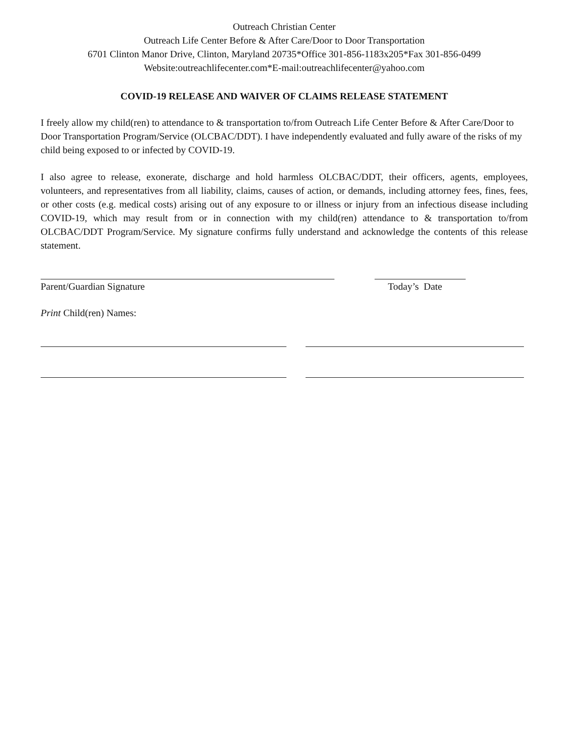Outreach Christian Center
Outreach Life Center Before & After Care/Door to Door Transportation
6701 Clinton Manor Drive, Clinton, Maryland 20735*Office 301-856-1183x205*Fax 301-856-0499
Website:outreachlifecenter.com*E-mail:outreachlifecenter@yahoo.com
COVID-19 RELEASE AND WAIVER OF CLAIMS RELEASE STATEMENT
I freely allow my child(ren) to attendance to & transportation to/from Outreach Life Center Before & After Care/Door to Door Transportation Program/Service (OLCBAC/DDT). I have independently evaluated and fully aware of the risks of my child being exposed to or infected by COVID-19.
I also agree to release, exonerate, discharge and hold harmless OLCBAC/DDT, their officers, agents, employees, volunteers, and representatives from all liability, claims, causes of action, or demands, including attorney fees, fines, fees, or other costs (e.g. medical costs) arising out of any exposure to or illness or injury from an infectious disease including COVID-19, which may result from or in connection with my child(ren) attendance to & transportation to/from OLCBAC/DDT Program/Service. My signature confirms fully understand and acknowledge the contents of this release statement.
Parent/Guardian Signature Today’s Date
Print Child(ren) Names: